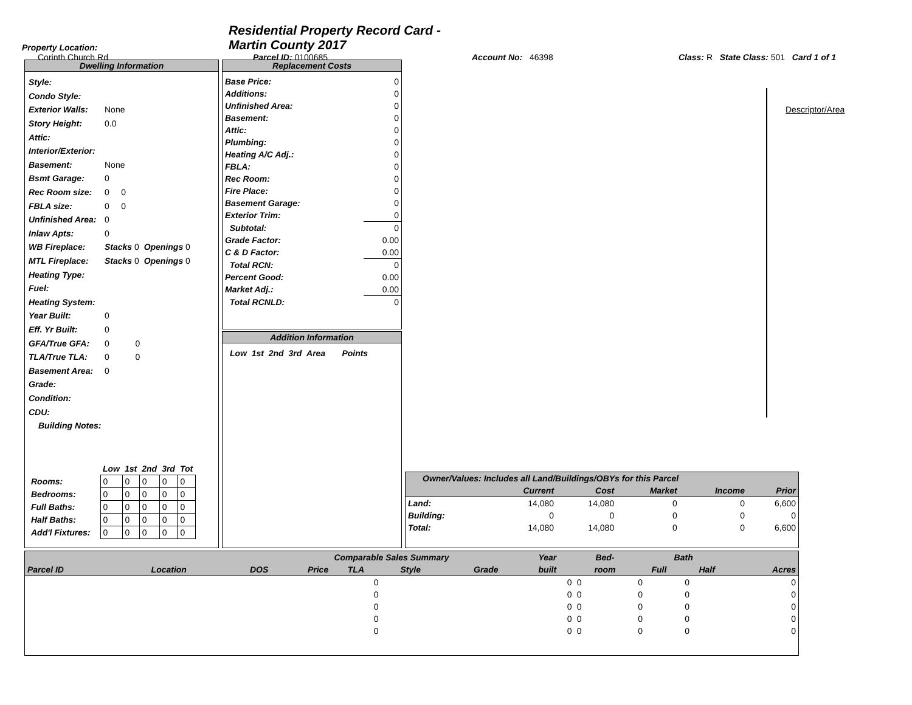Property Location:
Corinth Church Rd
Residential Property Record Card - Martin County 2017
Parcel ID: 0100685
Account No: 46398
Class: R State Class: 501 Card 1 of 1
Dwelling Information
Style:
Condo Style:
Exterior Walls: None
Story Height: 0.0
Attic:
Interior/Exterior:
Basement: None
Bsmt Garage: 0
Rec Room size: 0 0
FBLA size: 0 0
Unfinished Area: 0
Inlaw Apts: 0
WB Fireplace: Stacks 0 Openings 0
MTL Fireplace: Stacks 0 Openings 0
Heating Type:
Fuel:
Heating System:
Year Built: 0
Eff. Yr Built: 0
GFA/True GFA: 0 0
TLA/True TLA: 0 0
Basement Area: 0
Grade:
Condition:
CDU:
Building Notes:
| | Low | 1st | 2nd | 3rd | Tot |
| Rooms: | 0 | 0 | 0 | 0 | 0 |
| Bedrooms: | 0 | 0 | 0 | 0 | 0 |
| Full Baths: | 0 | 0 | 0 | 0 | 0 |
| Half Baths: | 0 | 0 | 0 | 0 | 0 |
| Add'l Fixtures: | 0 | 0 | 0 | 0 | 0 |
Replacement Costs
| Base Price: | 0 |
| Additions: | 0 |
| Unfinished Area: | 0 |
| Basement: | 0 |
| Attic: | 0 |
| Plumbing: | 0 |
| Heating A/C Adj.: | 0 |
| FBLA: | 0 |
| Rec Room: | 0 |
| Fire Place: | 0 |
| Basement Garage: | 0 |
| Exterior Trim: | 0 |
| Subtotal: | 0 |
| Grade Factor: | 0.00 |
| C & D Factor: | 0.00 |
| Total RCN: | 0 |
| Percent Good: | 0.00 |
| Market Adj.: | 0.00 |
| Total RCNLD: | 0 |
Addition Information
Low 1st 2nd 3rd Area Points
Descriptor/Area
| Owner/Values: Includes all Land/Buildings/OBYs for this Parcel | | | | | |
| --- | --- | --- | --- | --- | --- |
| | Current | Cost | Market | Income | Prior |
| Land: | 14,080 | 14,080 | 0 | 0 | 6,600 |
| Building: | 0 | 0 | 0 | 0 | 0 |
| Total: | 14,080 | 14,080 | 0 | 0 | 6,600 |
| Comparable Sales Summary | | | | | | | | Year | Bed- | Bath | | |
| --- | --- | --- | --- | --- | --- | --- | --- | --- | --- | --- | --- | --- |
| Parcel ID | Location | DOS | Price | TLA | Style | | Grade | built | room | Full | Half | Acres |
| | | | | 0 | | | | 0 | 0 | 0 | 0 | 0 |
| | | | | 0 | | | | 0 | 0 | 0 | 0 | 0 |
| | | | | 0 | | | | 0 | 0 | 0 | 0 | 0 |
| | | | | 0 | | | | 0 | 0 | 0 | 0 | 0 |
| | | | | 0 | | | | 0 | 0 | 0 | 0 | 0 |